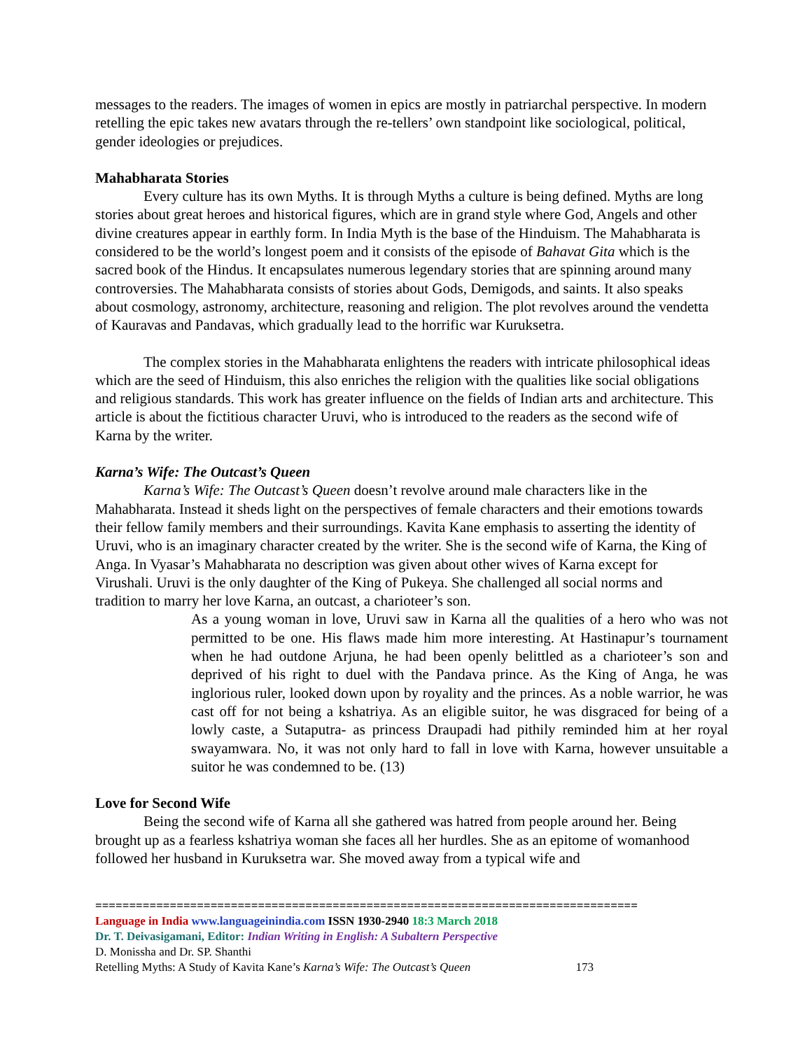messages to the readers. The images of women in epics are mostly in patriarchal perspective. In modern retelling the epic takes new avatars through the re-tellers’ own standpoint like sociological, political, gender ideologies or prejudices.
Mahabharata Stories
Every culture has its own Myths. It is through Myths a culture is being defined. Myths are long stories about great heroes and historical figures, which are in grand style where God, Angels and other divine creatures appear in earthly form. In India Myth is the base of the Hinduism. The Mahabharata is considered to be the world’s longest poem and it consists of the episode of Bahavat Gita which is the sacred book of the Hindus. It encapsulates numerous legendary stories that are spinning around many controversies. The Mahabharata consists of stories about Gods, Demigods, and saints. It also speaks about cosmology, astronomy, architecture, reasoning and religion. The plot revolves around the vendetta of Kauravas and Pandavas, which gradually lead to the horrific war Kuruksetra.
The complex stories in the Mahabharata enlightens the readers with intricate philosophical ideas which are the seed of Hinduism, this also enriches the religion with the qualities like social obligations and religious standards. This work has greater influence on the fields of Indian arts and architecture. This article is about the fictitious character Uruvi, who is introduced to the readers as the second wife of Karna by the writer.
Karna’s Wife: The Outcast’s Queen
Karna’s Wife: The Outcast’s Queen doesn’t revolve around male characters like in the Mahabharata. Instead it sheds light on the perspectives of female characters and their emotions towards their fellow family members and their surroundings. Kavita Kane emphasis to asserting the identity of Uruvi, who is an imaginary character created by the writer. She is the second wife of Karna, the King of Anga. In Vyasar’s Mahabharata no description was given about other wives of Karna except for Virushali. Uruvi is the only daughter of the King of Pukeya. She challenged all social norms and tradition to marry her love Karna, an outcast, a charioteer’s son.
As a young woman in love, Uruvi saw in Karna all the qualities of a hero who was not permitted to be one. His flaws made him more interesting. At Hastinapur’s tournament when he had outdone Arjuna, he had been openly belittled as a charioteer’s son and deprived of his right to duel with the Pandava prince. As the King of Anga, he was inglorious ruler, looked down upon by royality and the princes. As a noble warrior, he was cast off for not being a kshatriya. As an eligible suitor, he was disgraced for being of a lowly caste, a Sutaputra- as princess Draupadi had pithily reminded him at her royal swayamwara. No, it was not only hard to fall in love with Karna, however unsuitable a suitor he was condemned to be. (13)
Love for Second Wife
Being the second wife of Karna all she gathered was hatred from people around her. Being brought up as a fearless kshatriya woman she faces all her hurdles. She as an epitome of womanhood followed her husband in Kuruksetra war. She moved away from a typical wife and
================================================================================
Language in India www.languageinindia.com ISSN 1930-2940 18:3 March 2018
Dr. T. Deivasigamani, Editor: Indian Writing in English: A Subaltern Perspective
D. Monissha and Dr. SP. Shanthi
Retelling Myths: A Study of Kavita Kane’s Karna’s Wife: The Outcast’s Queen 173